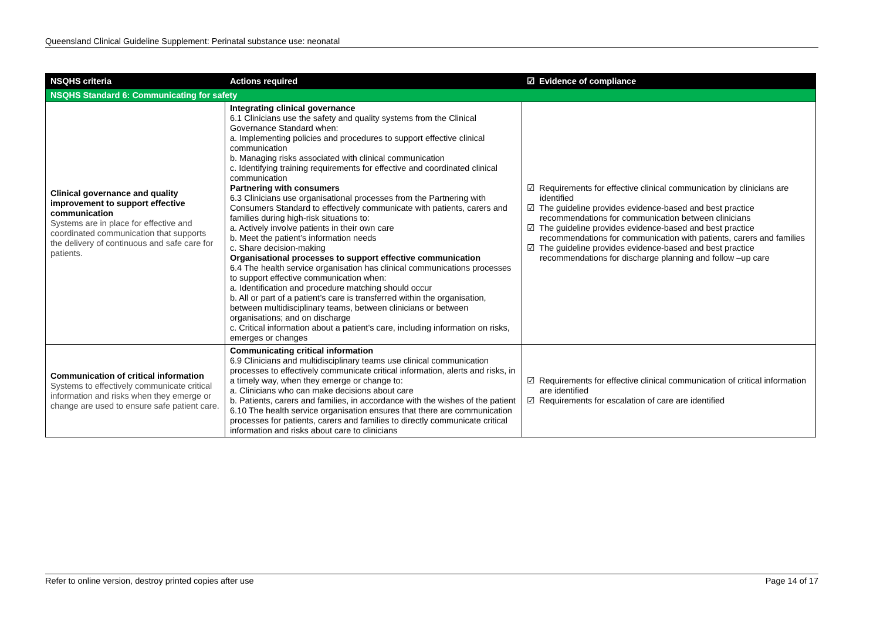Queensland Clinical Guideline Supplement: Perinatal substance use: neonatal
| NSQHS criteria | Actions required | ☑ Evidence of compliance |
| --- | --- | --- |
| NSQHS Standard 6: Communicating for safety | | |
| Clinical governance and quality improvement to support effective communication Systems are in place for effective and coordinated communication that supports the delivery of continuous and safe care for patients. | Integrating clinical governance 6.1 Clinicians use the safety and quality systems from the Clinical Governance Standard when: a. Implementing policies and procedures to support effective clinical communication b. Managing risks associated with clinical communication c. Identifying training requirements for effective and coordinated clinical communication Partnering with consumers 6.3 Clinicians use organisational processes from the Partnering with Consumers Standard to effectively communicate with patients, carers and families during high-risk situations to: a. Actively involve patients in their own care b. Meet the patient’s information needs c. Share decision-making Organisational processes to support effective communication 6.4 The health service organisation has clinical communications processes to support effective communication when: a. Identification and procedure matching should occur b. All or part of a patient’s care is transferred within the organisation, between multidisciplinary teams, between clinicians or between organisations; and on discharge c. Critical information about a patient’s care, including information on risks, emerges or changes | ☑ Requirements for effective clinical communication by clinicians are identified ☑ The guideline provides evidence-based and best practice recommendations for communication between clinicians ☑ The guideline provides evidence-based and best practice recommendations for communication with patients, carers and families ☑ The guideline provides evidence-based and best practice recommendations for discharge planning and follow –up care |
| Communication of critical information Systems to effectively communicate critical information and risks when they emerge or change are used to ensure safe patient care. | Communicating critical information 6.9 Clinicians and multidisciplinary teams use clinical communication processes to effectively communicate critical information, alerts and risks, in a timely way, when they emerge or change to: a. Clinicians who can make decisions about care b. Patients, carers and families, in accordance with the wishes of the patient 6.10 The health service organisation ensures that there are communication processes for patients, carers and families to directly communicate critical information and risks about care to clinicians | ☑ Requirements for effective clinical communication of critical information are identified ☑ Requirements for escalation of care are identified |
Refer to online version, destroy printed copies after use Page 14 of 17